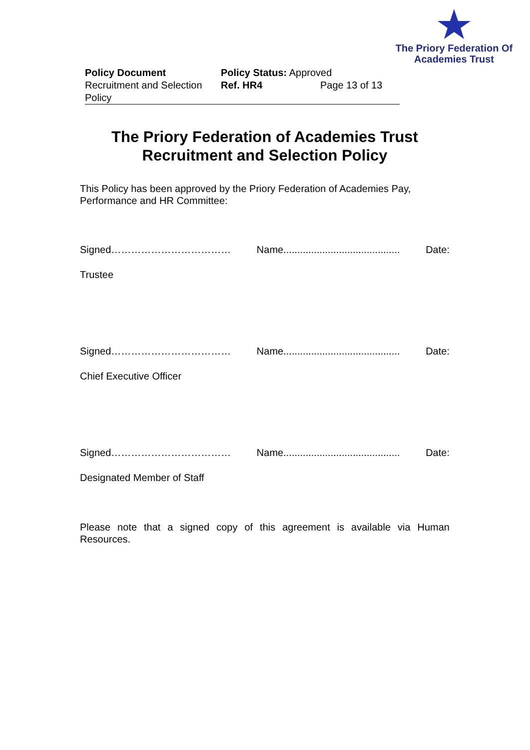The Priory Federation Of
Academies Trust
Policy Document
Recruitment and Selection Policy
Policy Status: Approved
Ref. HR4 Page 13 of 13
The Priory Federation of Academies Trust
Recruitment and Selection Policy
This Policy has been approved by the Priory Federation of Academies Pay, Performance and HR Committee:
Signed……………………………… Name.......................................... Date:
Trustee
Signed……………………………… Name.......................................... Date:
Chief Executive Officer
Signed……………………………… Name.......................................... Date:
Designated Member of Staff
Please note that a signed copy of this agreement is available via Human Resources.